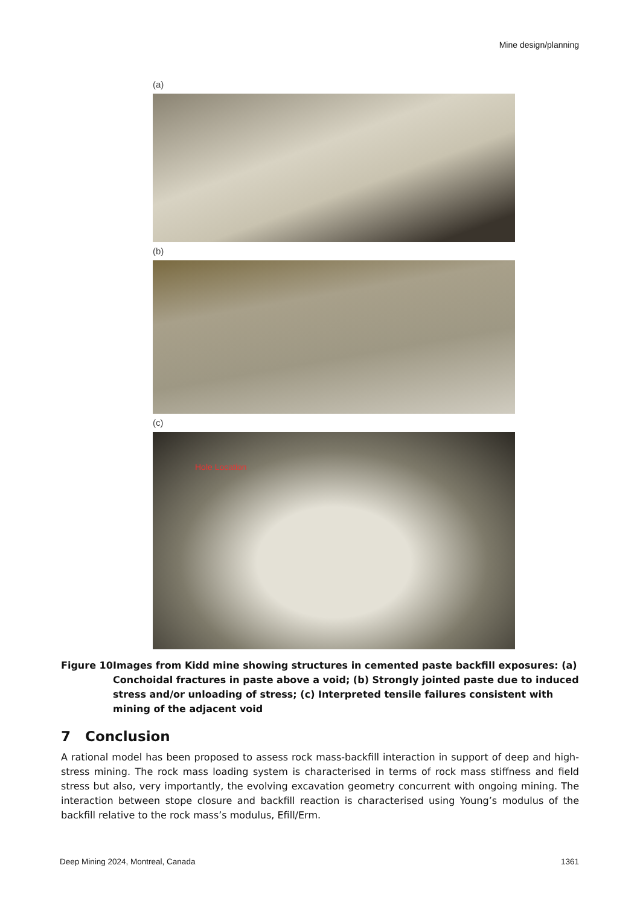Mine design/planning
(a)
(b)
(c)
Hole Location
Figure 10 Images from Kidd mine showing structures in cemented paste backfill exposures: (a) Conchoidal fractures in paste above a void; (b) Strongly jointed paste due to induced stress and/or unloading of stress; (c) Interpreted tensile failures consistent with mining of the adjacent void
7 Conclusion
A rational model has been proposed to assess rock mass-backfill interaction in support of deep and high-stress mining. The rock mass loading system is characterised in terms of rock mass stiffness and field stress but also, very importantly, the evolving excavation geometry concurrent with ongoing mining. The interaction between stope closure and backfill reaction is characterised using Young’s modulus of the backfill relative to the rock mass’s modulus, Efill/Erm.
Deep Mining 2024, Montreal, Canada 1361